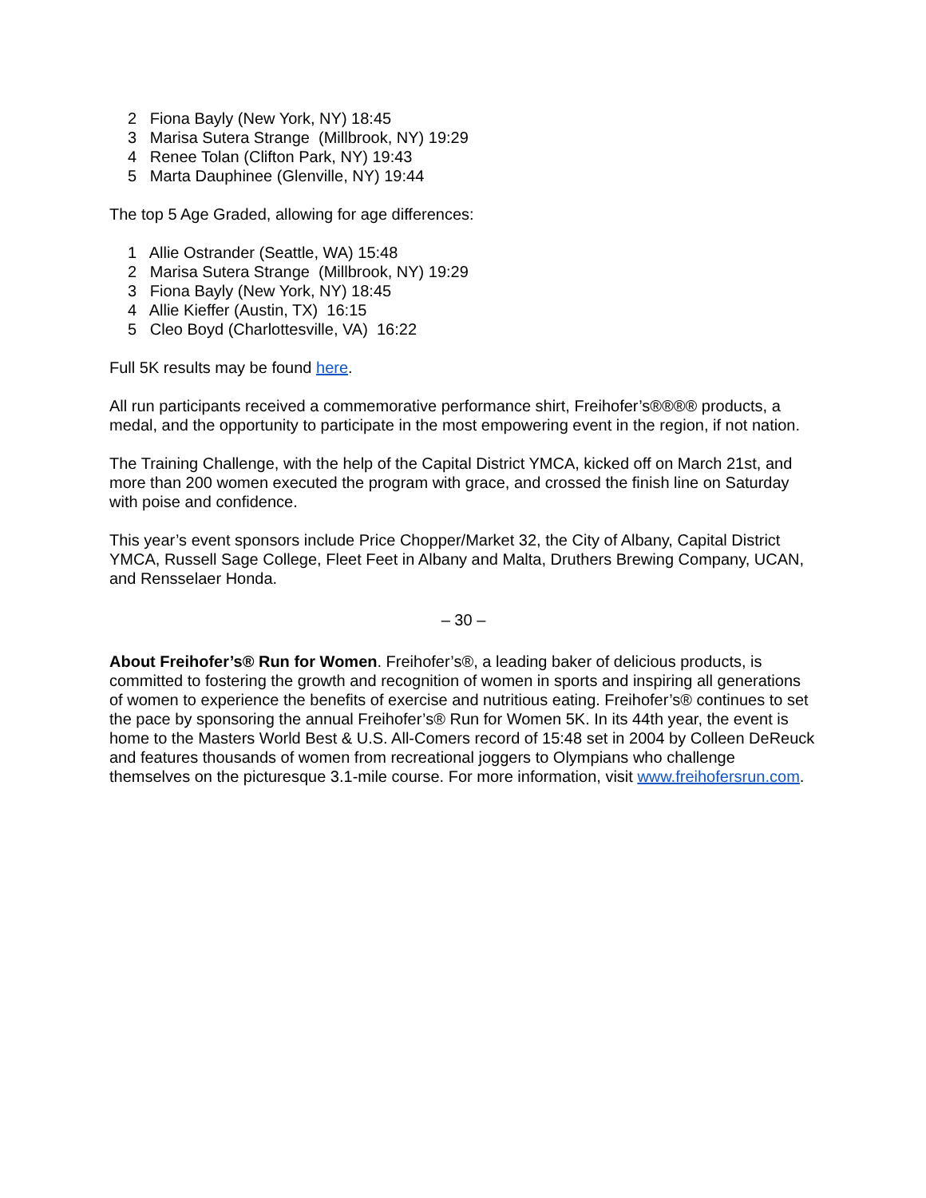2 Fiona Bayly (New York, NY) 18:45
3 Marisa Sutera Strange (Millbrook, NY) 19:29
4 Renee Tolan (Clifton Park, NY) 19:43
5 Marta Dauphinee (Glenville, NY) 19:44
The top 5 Age Graded, allowing for age differences:
1 Allie Ostrander (Seattle, WA) 15:48
2 Marisa Sutera Strange (Millbrook, NY) 19:29
3 Fiona Bayly (New York, NY) 18:45
4 Allie Kieffer (Austin, TX) 16:15
5 Cleo Boyd (Charlottesville, VA) 16:22
Full 5K results may be found here.
All run participants received a commemorative performance shirt, Freihofer’s®®®® products, a medal, and the opportunity to participate in the most empowering event in the region, if not nation.
The Training Challenge, with the help of the Capital District YMCA, kicked off on March 21st, and more than 200 women executed the program with grace, and crossed the finish line on Saturday with poise and confidence.
This year’s event sponsors include Price Chopper/Market 32, the City of Albany, Capital District YMCA, Russell Sage College, Fleet Feet in Albany and Malta, Druthers Brewing Company, UCAN, and Rensselaer Honda.
– 30 –
About Freihofer’s® Run for Women. Freihofer’s®, a leading baker of delicious products, is committed to fostering the growth and recognition of women in sports and inspiring all generations of women to experience the benefits of exercise and nutritious eating. Freihofer’s® continues to set the pace by sponsoring the annual Freihofer’s® Run for Women 5K. In its 44th year, the event is home to the Masters World Best & U.S. All-Comers record of 15:48 set in 2004 by Colleen DeReuck and features thousands of women from recreational joggers to Olympians who challenge themselves on the picturesque 3.1-mile course. For more information, visit www.freihofersrun.com.